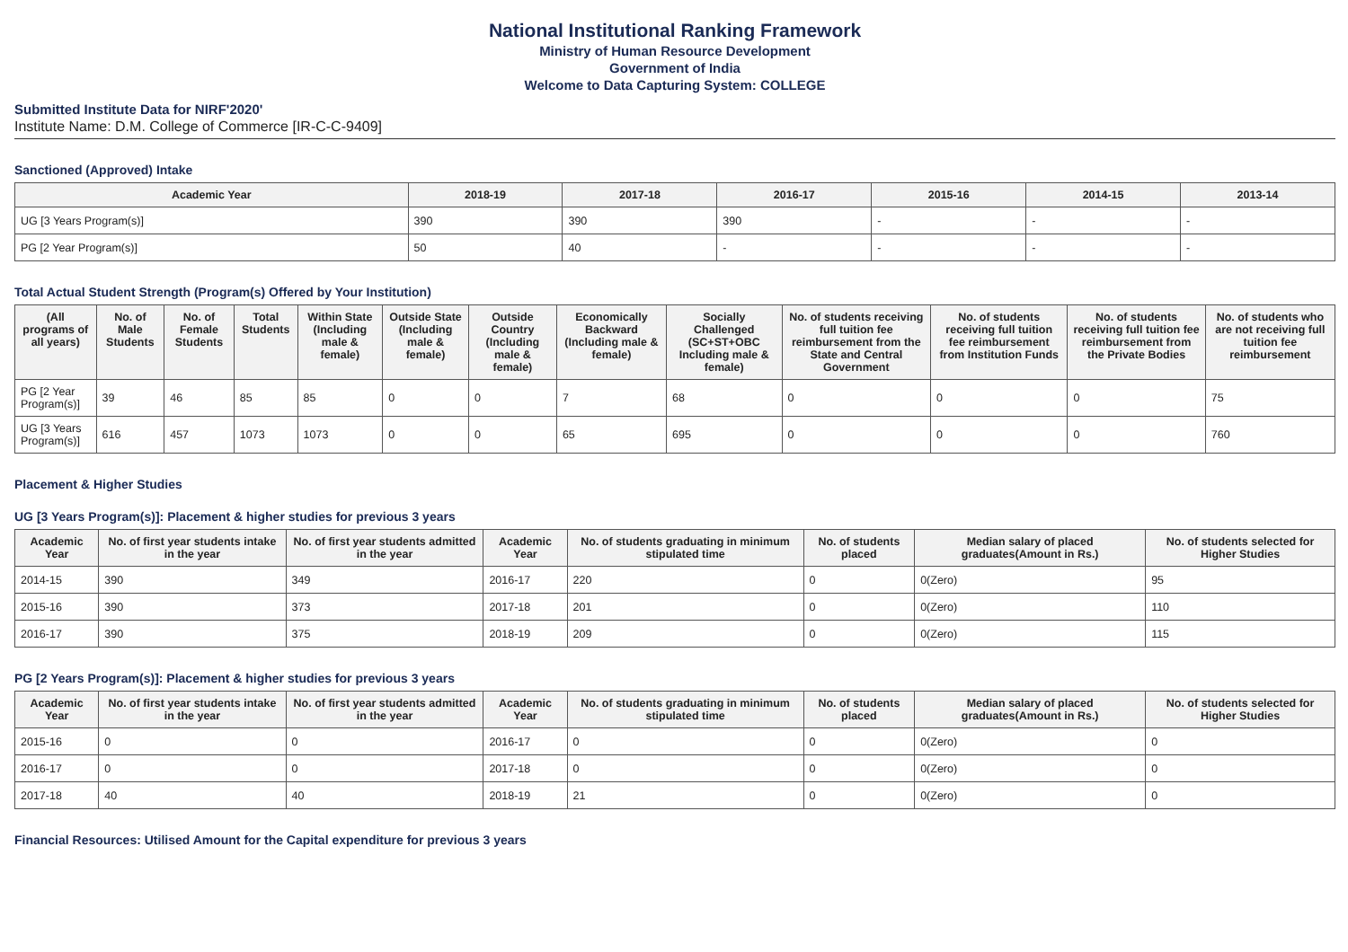National Institutional Ranking Framework
Ministry of Human Resource Development
Government of India
Welcome to Data Capturing System: COLLEGE
Submitted Institute Data for NIRF'2020'
Institute Name: D.M. College of Commerce [IR-C-C-9409]
Sanctioned (Approved) Intake
| Academic Year | 2018-19 | 2017-18 | 2016-17 | 2015-16 | 2014-15 | 2013-14 |
| --- | --- | --- | --- | --- | --- | --- |
| UG [3 Years Program(s)] | 390 | 390 | 390 | - | - | - |
| PG [2 Year Program(s)] | 50 | 40 | - | - | - | - |
Total Actual Student Strength (Program(s) Offered by Your Institution)
| (All programs of all years) | No. of Male Students | No. of Female Students | Total Students | Within State (Including male & female) | Outside State (Including male & female) | Outside Country (Including male & female) | Economically Backward (Including male & female) | Socially Challenged (SC+ST+OBC Including male & female) | No. of students receiving full tuition fee reimbursement from the State and Central Government | No. of students receiving full tuition fee reimbursement from Institution Funds | No. of students receiving full tuition fee reimbursement from the Private Bodies | No. of students who are not receiving full tuition fee reimbursement |
| --- | --- | --- | --- | --- | --- | --- | --- | --- | --- | --- | --- | --- |
| PG [2 Year Program(s)] | 39 | 46 | 85 | 85 | 0 | 0 | 7 | 68 | 0 | 0 | 0 | 75 |
| UG [3 Years Program(s)] | 616 | 457 | 1073 | 1073 | 0 | 0 | 65 | 695 | 0 | 0 | 0 | 760 |
Placement & Higher Studies
UG [3 Years Program(s)]: Placement & higher studies for previous 3 years
| Academic Year | No. of first year students intake in the year | No. of first year students admitted in the year | Academic Year | No. of students graduating in minimum stipulated time | No. of students placed | Median salary of placed graduates(Amount in Rs.) | No. of students selected for Higher Studies |
| --- | --- | --- | --- | --- | --- | --- | --- |
| 2014-15 | 390 | 349 | 2016-17 | 220 | 0 | 0(Zero) | 95 |
| 2015-16 | 390 | 373 | 2017-18 | 201 | 0 | 0(Zero) | 110 |
| 2016-17 | 390 | 375 | 2018-19 | 209 | 0 | 0(Zero) | 115 |
PG [2 Years Program(s)]: Placement & higher studies for previous 3 years
| Academic Year | No. of first year students intake in the year | No. of first year students admitted in the year | Academic Year | No. of students graduating in minimum stipulated time | No. of students placed | Median salary of placed graduates(Amount in Rs.) | No. of students selected for Higher Studies |
| --- | --- | --- | --- | --- | --- | --- | --- |
| 2015-16 | 0 | 0 | 2016-17 | 0 | 0 | 0(Zero) | 0 |
| 2016-17 | 0 | 0 | 2017-18 | 0 | 0 | 0(Zero) | 0 |
| 2017-18 | 40 | 40 | 2018-19 | 21 | 0 | 0(Zero) | 0 |
Financial Resources: Utilised Amount for the Capital expenditure for previous 3 years